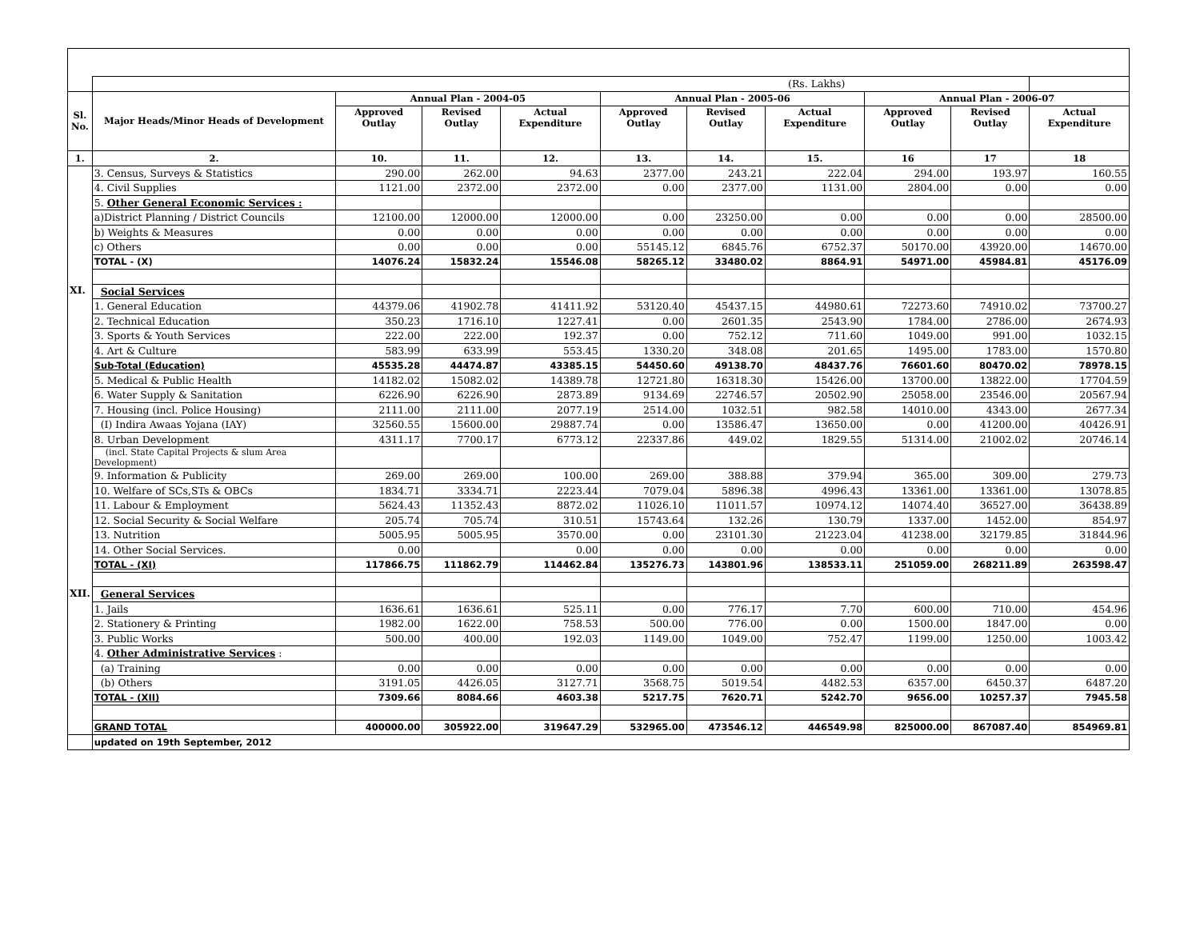| | (Rs. Lakhs) | | | | | | | | | |
| Sl. No. | Major Heads/Minor Heads of Development | Annual Plan - 2004-05 | | | Annual Plan - 2005-06 | | | Annual Plan - 2006-07 | | |
| | | Approved Outlay | Revised Outlay | Actual Expenditure | Approved Outlay | Revised Outlay | Actual Expenditure | Approved Outlay | Revised Outlay | Actual Expenditure |
| 1. | 2. | 10. | 11. | 12. | 13. | 14. | 15. | 16 | 17 | 18 |
| | 3. Census, Surveys & Statistics | 290.00 | 262.00 | 94.63 | 2377.00 | 243.21 | 222.04 | 294.00 | 193.97 | 160.55 |
| | 4. Civil Supplies | 1121.00 | 2372.00 | 2372.00 | 0.00 | 2377.00 | 1131.00 | 2804.00 | 0.00 | 0.00 |
| | 5. Other General Economic Services : | | | | | | | | | |
| | a)District Planning / District Councils | 12100.00 | 12000.00 | 12000.00 | 0.00 | 23250.00 | 0.00 | 0.00 | 0.00 | 28500.00 |
| | b) Weights & Measures | 0.00 | 0.00 | 0.00 | 0.00 | 0.00 | 0.00 | 0.00 | 0.00 | 0.00 |
| | c) Others | 0.00 | 0.00 | 0.00 | 55145.12 | 6845.76 | 6752.37 | 50170.00 | 43920.00 | 14670.00 |
| | TOTAL - (X) | 14076.24 | 15832.24 | 15546.08 | 58265.12 | 33480.02 | 8864.91 | 54971.00 | 45984.81 | 45176.09 |
| XI. | Social Services | | | | | | | | | |
| | 1. General Education | 44379.06 | 41902.78 | 41411.92 | 53120.40 | 45437.15 | 44980.61 | 72273.60 | 74910.02 | 73700.27 |
| | 2. Technical Education | 350.23 | 1716.10 | 1227.41 | 0.00 | 2601.35 | 2543.90 | 1784.00 | 2786.00 | 2674.93 |
| | 3. Sports & Youth Services | 222.00 | 222.00 | 192.37 | 0.00 | 752.12 | 711.60 | 1049.00 | 991.00 | 1032.15 |
| | 4. Art & Culture | 583.99 | 633.99 | 553.45 | 1330.20 | 348.08 | 201.65 | 1495.00 | 1783.00 | 1570.80 |
| | Sub-Total (Education) | 45535.28 | 44474.87 | 43385.15 | 54450.60 | 49138.70 | 48437.76 | 76601.60 | 80470.02 | 78978.15 |
| | 5. Medical & Public Health | 14182.02 | 15082.02 | 14389.78 | 12721.80 | 16318.30 | 15426.00 | 13700.00 | 13822.00 | 17704.59 |
| | 6. Water Supply & Sanitation | 6226.90 | 6226.90 | 2873.89 | 9134.69 | 22746.57 | 20502.90 | 25058.00 | 23546.00 | 20567.94 |
| | 7. Housing (incl. Police Housing) | 2111.00 | 2111.00 | 2077.19 | 2514.00 | 1032.51 | 982.58 | 14010.00 | 4343.00 | 2677.34 |
| | (I) Indira Awaas Yojana (IAY) | 32560.55 | 15600.00 | 29887.74 | 0.00 | 13586.47 | 13650.00 | 0.00 | 41200.00 | 40426.91 |
| | 8. Urban Development | 4311.17 | 7700.17 | 6773.12 | 22337.86 | 449.02 | 1829.55 | 51314.00 | 21002.02 | 20746.14 |
| | (incl. State Capital Projects & slum Area Development) | | | | | | | | | |
| | 9. Information & Publicity | 269.00 | 269.00 | 100.00 | 269.00 | 388.88 | 379.94 | 365.00 | 309.00 | 279.73 |
| | 10. Welfare of SCs,STs & OBCs | 1834.71 | 3334.71 | 2223.44 | 7079.04 | 5896.38 | 4996.43 | 13361.00 | 13361.00 | 13078.85 |
| | 11. Labour & Employment | 5624.43 | 11352.43 | 8872.02 | 11026.10 | 11011.57 | 10974.12 | 14074.40 | 36527.00 | 36438.89 |
| | 12. Social Security & Social Welfare | 205.74 | 705.74 | 310.51 | 15743.64 | 132.26 | 130.79 | 1337.00 | 1452.00 | 854.97 |
| | 13. Nutrition | 5005.95 | 5005.95 | 3570.00 | 0.00 | 23101.30 | 21223.04 | 41238.00 | 32179.85 | 31844.96 |
| | 14. Other Social Services. | 0.00 | | 0.00 | 0.00 | 0.00 | 0.00 | 0.00 | 0.00 | 0.00 |
| | TOTAL - (XI) | 117866.75 | 111862.79 | 114462.84 | 135276.73 | 143801.96 | 138533.11 | 251059.00 | 268211.89 | 263598.47 |
| XII. | General Services | | | | | | | | | |
| | 1. Jails | 1636.61 | 1636.61 | 525.11 | 0.00 | 776.17 | 7.70 | 600.00 | 710.00 | 454.96 |
| | 2. Stationery & Printing | 1982.00 | 1622.00 | 758.53 | 500.00 | 776.00 | 0.00 | 1500.00 | 1847.00 | 0.00 |
| | 3. Public Works | 500.00 | 400.00 | 192.03 | 1149.00 | 1049.00 | 752.47 | 1199.00 | 1250.00 | 1003.42 |
| | 4. Other Administrative Services : | | | | | | | | | |
| | (a) Training | 0.00 | 0.00 | 0.00 | 0.00 | 0.00 | 0.00 | 0.00 | 0.00 | 0.00 |
| | (b) Others | 3191.05 | 4426.05 | 3127.71 | 3568.75 | 5019.54 | 4482.53 | 6357.00 | 6450.37 | 6487.20 |
| | TOTAL - (XII) | 7309.66 | 8084.66 | 4603.38 | 5217.75 | 7620.71 | 5242.70 | 9656.00 | 10257.37 | 7945.58 |
| | GRAND TOTAL | 400000.00 | 305922.00 | 319647.29 | 532965.00 | 473546.12 | 446549.98 | 825000.00 | 867087.40 | 854969.81 |
| | updated on 19th September, 2012 | | | | | | | | | |